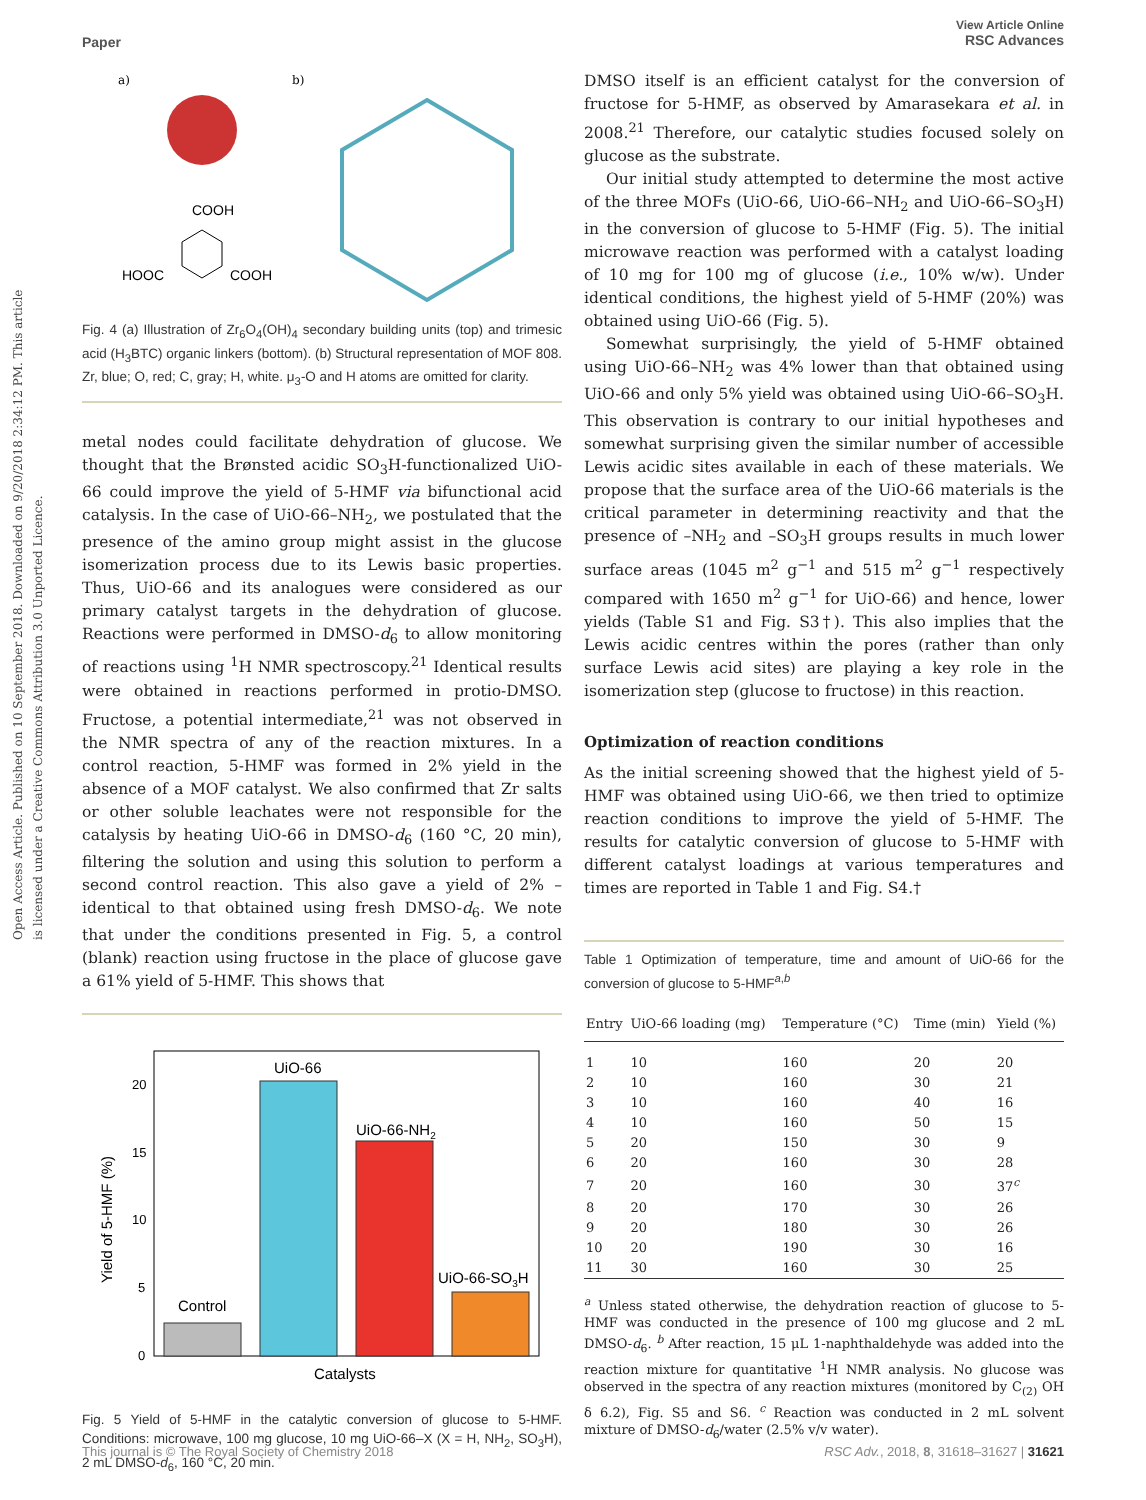Paper View Article Online
RSC Advances
Open Access Article. Published on 10 September 2018. Downloaded on 9/20/2018 2:34:12 PM. This article is licensed under a Creative Commons Attribution 3.0 Unported Licence.
a)
COOH
HOOC
COOH
b)
Fig. 4 (a) Illustration of Zr<sub>6</sub>O<sub>4</sub>(OH)<sub>4</sub> secondary building units (top) and trimesic acid (H<sub>3</sub>BTC) organic linkers (bottom). (b) Structural representation of MOF 808. Zr, blue; O, red; C, gray; H, white. μ<sub>3</sub>-O and H atoms are omitted for clarity.
metal nodes could facilitate dehydration of glucose. We thought that the Brønsted acidic SO<sub>3</sub>H-functionalized UiO-66 could improve the yield of 5-HMF via bifunctional acid catalysis. In the case of UiO-66–NH<sub>2</sub>, we postulated that the presence of the amino group might assist in the glucose isomerization process due to its Lewis basic properties. Thus, UiO-66 and its analogues were considered as our primary catalyst targets in the dehydration of glucose. Reactions were performed in DMSO-d<sub>6</sub> to allow monitoring of reactions using <sup>1</sup>H NMR spectroscopy.<sup>21</sup> Identical results were obtained in reactions performed in protio-DMSO. Fructose, a potential intermediate,<sup>21</sup> was not observed in the NMR spectra of any of the reaction mixtures. In a control reaction, 5-HMF was formed in 2% yield in the absence of a MOF catalyst. We also confirmed that Zr salts or other soluble leachates were not responsible for the catalysis by heating UiO-66 in DMSO-d<sub>6</sub> (160 °C, 20 min), filtering the solution and using this solution to perform a second control reaction. This also gave a yield of 2% – identical to that obtained using fresh DMSO-d<sub>6</sub>. We note that under the conditions presented in Fig. 5, a control (blank) reaction using fructose in the place of glucose gave a 61% yield of 5-HMF. This shows that
Yield of 5-HMF (%)
20
15
10
5
0
Control
UiO-66
UiO-66-NH2
UiO-66-SO3H
Catalysts
Fig. 5 Yield of 5-HMF in the catalytic conversion of glucose to 5-HMF. Conditions: microwave, 100 mg glucose, 10 mg UiO-66–X (X = H, NH<sub>2</sub>, SO<sub>3</sub>H), 2 mL DMSO-d<sub>6</sub>, 160 °C, 20 min.
DMSO itself is an efficient catalyst for the conversion of fructose for 5-HMF, as observed by Amarasekara et al. in 2008.<sup>21</sup> Therefore, our catalytic studies focused solely on glucose as the substrate.
Our initial study attempted to determine the most active of the three MOFs (UiO-66, UiO-66–NH<sub>2</sub> and UiO-66–SO<sub>3</sub>H) in the conversion of glucose to 5-HMF (Fig. 5). The initial microwave reaction was performed with a catalyst loading of 10 mg for 100 mg of glucose (i.e., 10% w/w). Under identical conditions, the highest yield of 5-HMF (20%) was obtained using UiO-66 (Fig. 5).
Somewhat surprisingly, the yield of 5-HMF obtained using UiO-66–NH<sub>2</sub> was 4% lower than that obtained using UiO-66 and only 5% yield was obtained using UiO-66–SO<sub>3</sub>H. This observation is contrary to our initial hypotheses and somewhat surprising given the similar number of accessible Lewis acidic sites available in each of these materials. We propose that the surface area of the UiO-66 materials is the critical parameter in determining reactivity and that the presence of –NH<sub>2</sub> and –SO<sub>3</sub>H groups results in much lower surface areas (1045 m<sup>2</sup> g<sup>−1</sup> and 515 m<sup>2</sup> g<sup>−1</sup> respectively compared with 1650 m<sup>2</sup> g<sup>−1</sup> for UiO-66) and hence, lower yields (Table S1 and Fig. S3†). This also implies that the Lewis acidic centres within the pores (rather than only surface Lewis acid sites) are playing a key role in the isomerization step (glucose to fructose) in this reaction.
Optimization of reaction conditions
As the initial screening showed that the highest yield of 5-HMF was obtained using UiO-66, we then tried to optimize reaction conditions to improve the yield of 5-HMF. The results for catalytic conversion of glucose to 5-HMF with different catalyst loadings at various temperatures and times are reported in Table 1 and Fig. S4.†
Table 1 Optimization of temperature, time and amount of UiO-66 for the conversion of glucose to 5-HMF<sup>a,b</sup>
| Entry | UiO-66 loading (mg) | Temperature (°C) | Time (min) | Yield (%) |
| --- | --- | --- | --- | --- |
| 1 | 10 | 160 | 20 | 20 |
| 2 | 10 | 160 | 30 | 21 |
| 3 | 10 | 160 | 40 | 16 |
| 4 | 10 | 160 | 50 | 15 |
| 5 | 20 | 150 | 30 | 9 |
| 6 | 20 | 160 | 30 | 28 |
| 7 | 20 | 160 | 30 | 37<sup>c</sup> |
| 8 | 20 | 170 | 30 | 26 |
| 9 | 20 | 180 | 30 | 26 |
| 10 | 20 | 190 | 30 | 16 |
| 11 | 30 | 160 | 30 | 25 |
<sup>a</sup> Unless stated otherwise, the dehydration reaction of glucose to 5-HMF was conducted in the presence of 100 mg glucose and 2 mL DMSO-d<sub>6</sub>. <sup>b</sup> After reaction, 15 μL 1-naphthaldehyde was added into the reaction mixture for quantitative <sup>1</sup>H NMR analysis. No glucose was observed in the spectra of any reaction mixtures (monitored by C<sub>(2)</sub> OH δ 6.2), Fig. S5 and S6. <sup>c</sup> Reaction was conducted in 2 mL solvent mixture of DMSO-d<sub>6</sub>/water (2.5% v/v water).
This journal is © The Royal Society of Chemistry 2018 RSC Adv., 2018, 8, 31618–31627 | 31621